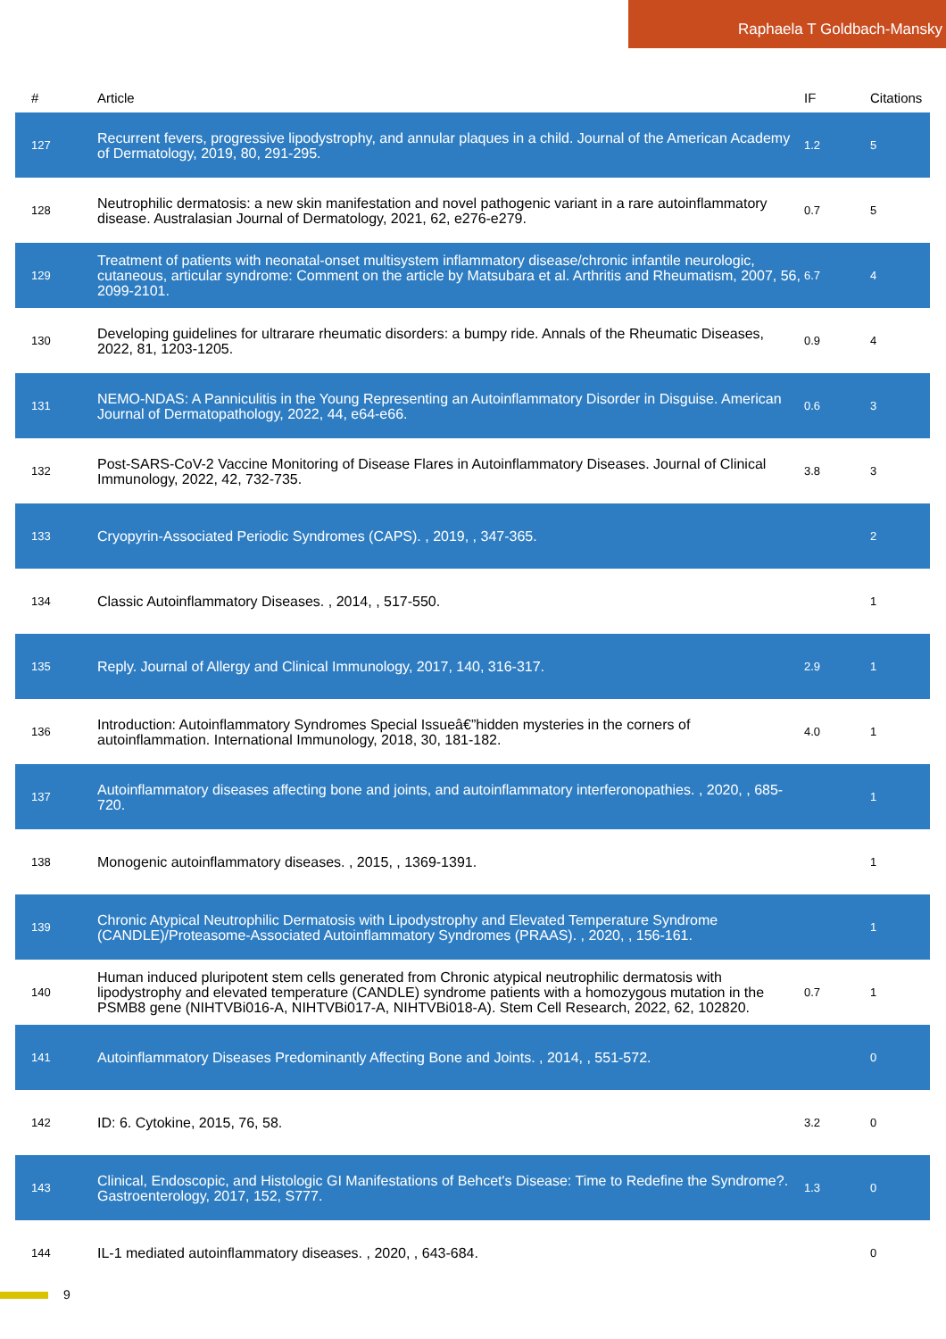Raphaela T Goldbach-Mansky
| # | Article | IF | Citations |
| --- | --- | --- | --- |
| 127 | Recurrent fevers, progressive lipodystrophy, and annular plaques in a child. Journal of the American Academy of Dermatology, 2019, 80, 291-295. | 1.2 | 5 |
| 128 | Neutrophilic dermatosis: a new skin manifestation and novel pathogenic variant in a rare autoinflammatory disease. Australasian Journal of Dermatology, 2021, 62, e276-e279. | 0.7 | 5 |
| 129 | Treatment of patients with neonatal-onset multisystem inflammatory disease/chronic infantile neurologic, cutaneous, articular syndrome: Comment on the article by Matsubara et al. Arthritis and Rheumatism, 2007, 56, 2099-2101. | 6.7 | 4 |
| 130 | Developing guidelines for ultrarare rheumatic disorders: a bumpy ride. Annals of the Rheumatic Diseases, 2022, 81, 1203-1205. | 0.9 | 4 |
| 131 | NEMO-NDAS: A Panniculitis in the Young Representing an Autoinflammatory Disorder in Disguise. American Journal of Dermatopathology, 2022, 44, e64-e66. | 0.6 | 3 |
| 132 | Post-SARS-CoV-2 Vaccine Monitoring of Disease Flares in Autoinflammatory Diseases. Journal of Clinical Immunology, 2022, 42, 732-735. | 3.8 | 3 |
| 133 | Cryopyrin-Associated Periodic Syndromes (CAPS). , 2019, , 347-365. | | 2 |
| 134 | Classic Autoinflammatory Diseases. , 2014, , 517-550. | | 1 |
| 135 | Reply. Journal of Allergy and Clinical Immunology, 2017, 140, 316-317. | 2.9 | 1 |
| 136 | Introduction: Autoinflammatory Syndromes Special Issueâ€”hidden mysteries in the corners of autoinflammation. International Immunology, 2018, 30, 181-182. | 4.0 | 1 |
| 137 | Autoinflammatory diseases affecting bone and joints, and autoinflammatory interferonopathies. , 2020, , 685-720. | | 1 |
| 138 | Monogenic autoinflammatory diseases. , 2015, , 1369-1391. | | 1 |
| 139 | Chronic Atypical Neutrophilic Dermatosis with Lipodystrophy and Elevated Temperature Syndrome (CANDLE)/Proteasome-Associated Autoinflammatory Syndromes (PRAAS). , 2020, , 156-161. | | 1 |
| 140 | Human induced pluripotent stem cells generated from Chronic atypical neutrophilic dermatosis with lipodystrophy and elevated temperature (CANDLE) syndrome patients with a homozygous mutation in the PSMB8 gene (NIHTVBi016-A, NIHTVBi017-A, NIHTVBi018-A). Stem Cell Research, 2022, 62, 102820. | 0.7 | 1 |
| 141 | Autoinflammatory Diseases Predominantly Affecting Bone and Joints. , 2014, , 551-572. | | 0 |
| 142 | ID: 6. Cytokine, 2015, 76, 58. | 3.2 | 0 |
| 143 | Clinical, Endoscopic, and Histologic GI Manifestations of Behcet's Disease: Time to Redefine the Syndrome?. Gastroenterology, 2017, 152, S777. | 1.3 | 0 |
| 144 | IL-1 mediated autoinflammatory diseases. , 2020, , 643-684. | | 0 |
9